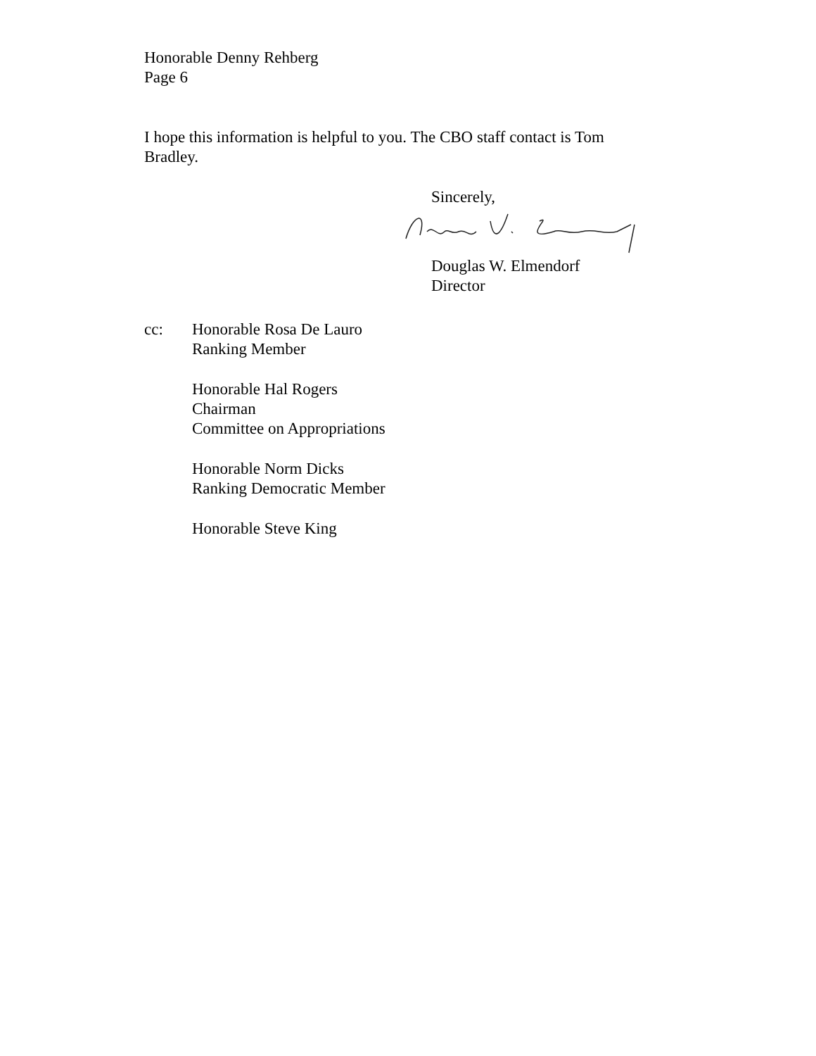Honorable Denny Rehberg
Page 6
I hope this information is helpful to you. The CBO staff contact is Tom Bradley.
Sincerely,
Douglas W. Elmendorf
Director
cc: Honorable Rosa De Lauro
Ranking Member
Honorable Hal Rogers
Chairman
Committee on Appropriations
Honorable Norm Dicks
Ranking Democratic Member
Honorable Steve King